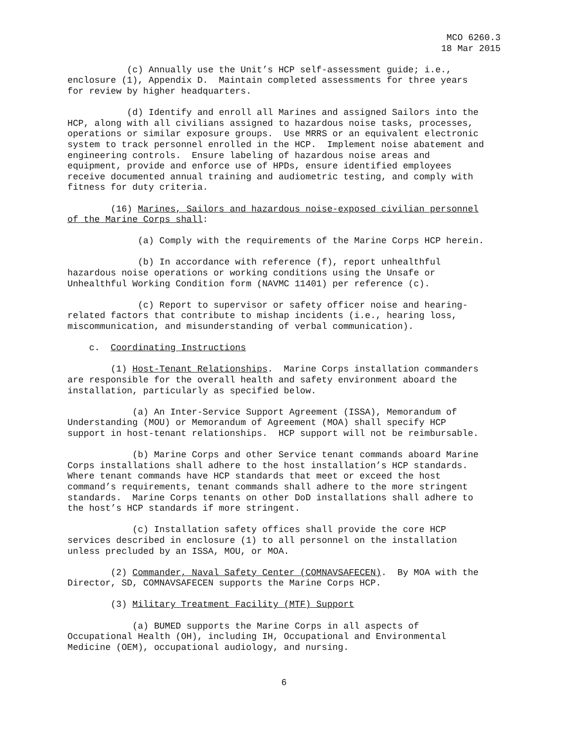MCO 6260.3
18 Mar 2015
(c) Annually use the Unit’s HCP self-assessment guide; i.e., enclosure (1), Appendix D. Maintain completed assessments for three years for review by higher headquarters.
(d) Identify and enroll all Marines and assigned Sailors into the HCP, along with all civilians assigned to hazardous noise tasks, processes, operations or similar exposure groups. Use MRRS or an equivalent electronic system to track personnel enrolled in the HCP. Implement noise abatement and engineering controls. Ensure labeling of hazardous noise areas and equipment, provide and enforce use of HPDs, ensure identified employees receive documented annual training and audiometric testing, and comply with fitness for duty criteria.
(16) Marines, Sailors and hazardous noise-exposed civilian personnel of the Marine Corps shall:
(a) Comply with the requirements of the Marine Corps HCP herein.
(b) In accordance with reference (f), report unhealthful hazardous noise operations or working conditions using the Unsafe or Unhealthful Working Condition form (NAVMC 11401) per reference (c).
(c) Report to supervisor or safety officer noise and hearing- related factors that contribute to mishap incidents (i.e., hearing loss, miscommunication, and misunderstanding of verbal communication).
c. Coordinating Instructions
(1) Host-Tenant Relationships. Marine Corps installation commanders are responsible for the overall health and safety environment aboard the installation, particularly as specified below.
(a) An Inter-Service Support Agreement (ISSA), Memorandum of Understanding (MOU) or Memorandum of Agreement (MOA) shall specify HCP support in host-tenant relationships. HCP support will not be reimbursable.
(b) Marine Corps and other Service tenant commands aboard Marine Corps installations shall adhere to the host installation’s HCP standards. Where tenant commands have HCP standards that meet or exceed the host command’s requirements, tenant commands shall adhere to the more stringent standards. Marine Corps tenants on other DoD installations shall adhere to the host’s HCP standards if more stringent.
(c) Installation safety offices shall provide the core HCP services described in enclosure (1) to all personnel on the installation unless precluded by an ISSA, MOU, or MOA.
(2) Commander, Naval Safety Center (COMNAVSAFECEN). By MOA with the Director, SD, COMNAVSAFECEN supports the Marine Corps HCP.
(3) Military Treatment Facility (MTF) Support
(a) BUMED supports the Marine Corps in all aspects of Occupational Health (OH), including IH, Occupational and Environmental Medicine (OEM), occupational audiology, and nursing.
6